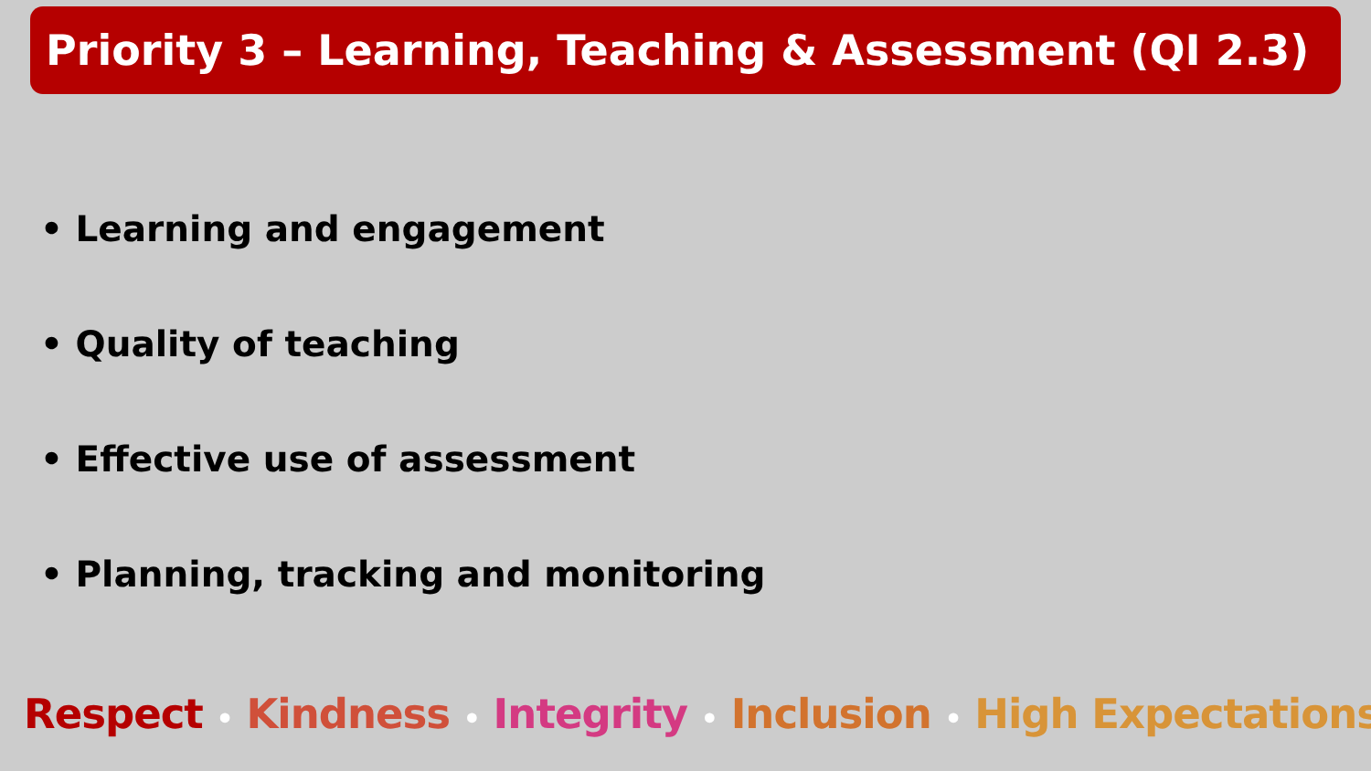Priority 3 – Learning, Teaching & Assessment (QI 2.3)
• Learning and engagement
• Quality of teaching
• Effective use of assessment
• Planning, tracking and monitoring
Respect • Kindness • Integrity • Inclusion • High Expectations